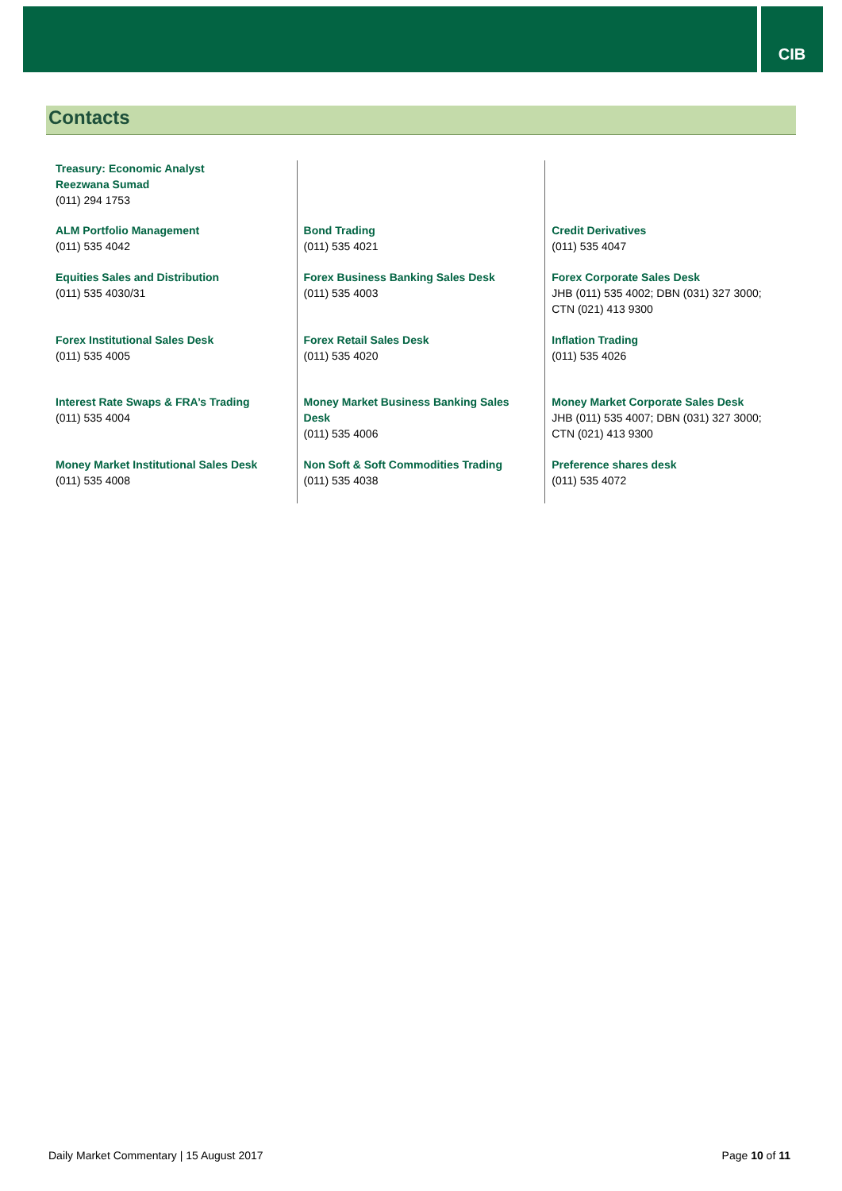CIB
Contacts
| Treasury: Economic Analyst Reezwana Sumad (011) 294 1753 | | |
| ALM Portfolio Management (011) 535 4042 | Bond Trading (011) 535 4021 | Credit Derivatives (011) 535 4047 |
| Equities Sales and Distribution (011) 535 4030/31 | Forex Business Banking Sales Desk (011) 535 4003 | Forex Corporate Sales Desk JHB (011) 535 4002; DBN (031) 327 3000; CTN (021) 413 9300 |
| Forex Institutional Sales Desk (011) 535 4005 | Forex Retail Sales Desk (011) 535 4020 | Inflation Trading (011) 535 4026 |
| Interest Rate Swaps & FRA’s Trading (011) 535 4004 | Money Market Business Banking Sales Desk (011) 535 4006 | Money Market Corporate Sales Desk JHB (011) 535 4007; DBN (031) 327 3000; CTN (021) 413 9300 |
| Money Market Institutional Sales Desk (011) 535 4008 | Non Soft & Soft Commodities Trading (011) 535 4038 | Preference shares desk (011) 535 4072 |
Daily Market Commentary | 15 August 2017 Page 10 of 11